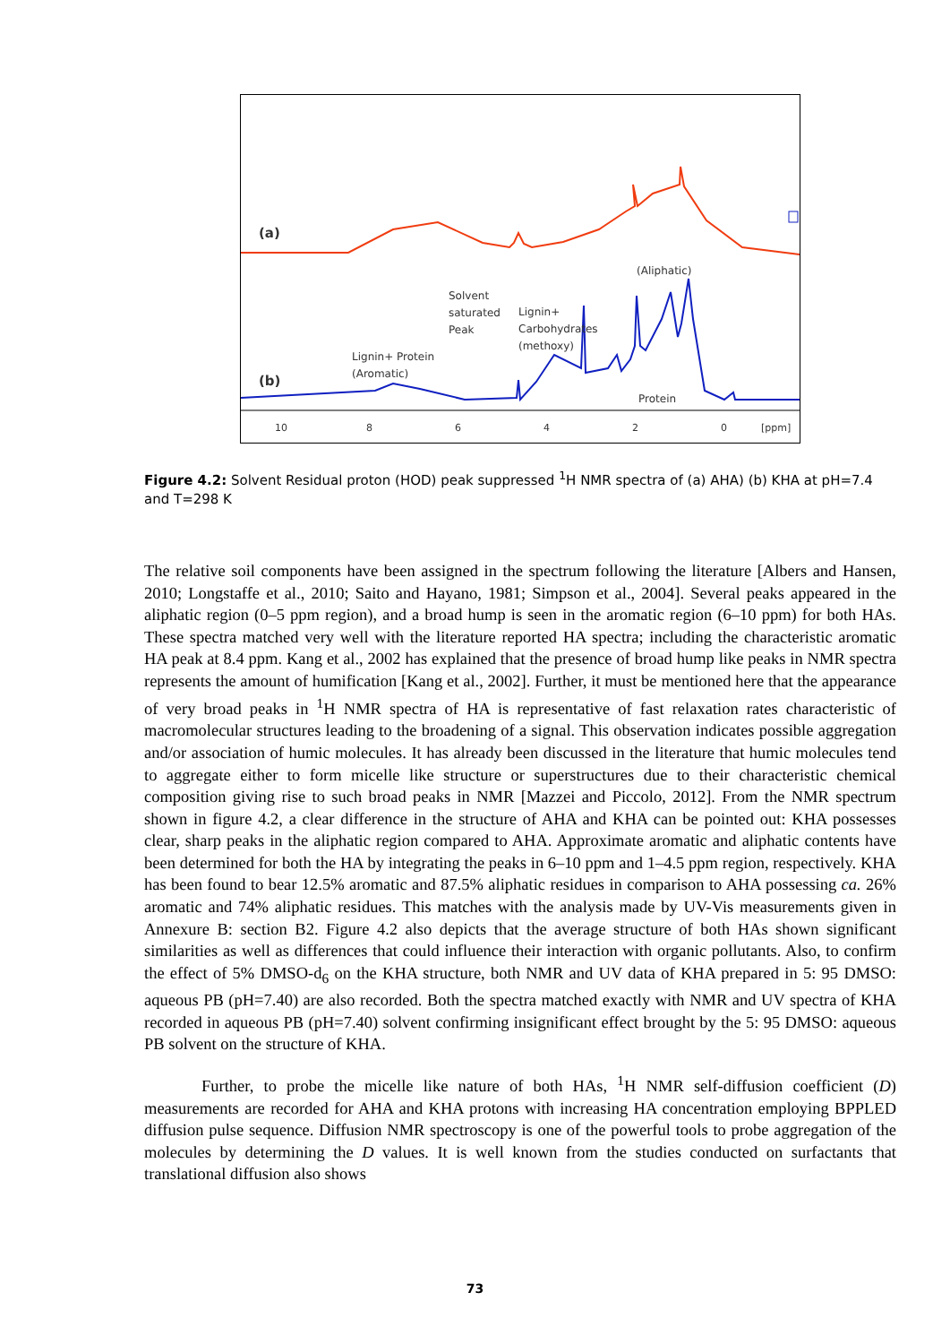(a)
(b)
Solvent
saturated
Peak
Lignin+
Carbohydrates
(methoxy)
(Aliphatic)
Lignin+ Protein
(Aromatic)
Protein
10 8 6 4 2 0 [ppm]
Figure 4.2: Solvent Residual proton (HOD) peak suppressed <sup>1</sup>H NMR spectra of (a) AHA) (b) KHA at pH=7.4 and T=298 K
The relative soil components have been assigned in the spectrum following the literature [Albers and Hansen, 2010; Longstaffe et al., 2010; Saito and Hayano, 1981; Simpson et al., 2004]. Several peaks appeared in the aliphatic region (0–5 ppm region), and a broad hump is seen in the aromatic region (6–10 ppm) for both HAs. These spectra matched very well with the literature reported HA spectra; including the characteristic aromatic HA peak at 8.4 ppm. Kang et al., 2002 has explained that the presence of broad hump like peaks in NMR spectra represents the amount of humification [Kang et al., 2002]. Further, it must be mentioned here that the appearance of very broad peaks in <sup>1</sup>H NMR spectra of HA is representative of fast relaxation rates characteristic of macromolecular structures leading to the broadening of a signal. This observation indicates possible aggregation and/or association of humic molecules. It has already been discussed in the literature that humic molecules tend to aggregate either to form micelle like structure or superstructures due to their characteristic chemical composition giving rise to such broad peaks in NMR [Mazzei and Piccolo, 2012]. From the NMR spectrum shown in figure 4.2, a clear difference in the structure of AHA and KHA can be pointed out: KHA possesses clear, sharp peaks in the aliphatic region compared to AHA. Approximate aromatic and aliphatic contents have been determined for both the HA by integrating the peaks in 6–10 ppm and 1–4.5 ppm region, respectively. KHA has been found to bear 12.5% aromatic and 87.5% aliphatic residues in comparison to AHA possessing ca. 26% aromatic and 74% aliphatic residues. This matches with the analysis made by UV-Vis measurements given in Annexure B: section B2. Figure 4.2 also depicts that the average structure of both HAs shown significant similarities as well as differences that could influence their interaction with organic pollutants. Also, to confirm the effect of 5% DMSO-d<sub>6</sub> on the KHA structure, both NMR and UV data of KHA prepared in 5: 95 DMSO: aqueous PB (pH=7.40) are also recorded. Both the spectra matched exactly with NMR and UV spectra of KHA recorded in aqueous PB (pH=7.40) solvent confirming insignificant effect brought by the 5: 95 DMSO: aqueous PB solvent on the structure of KHA.
Further, to probe the micelle like nature of both HAs, <sup>1</sup>H NMR self-diffusion coefficient (D) measurements are recorded for AHA and KHA protons with increasing HA concentration employing BPPLED diffusion pulse sequence. Diffusion NMR spectroscopy is one of the powerful tools to probe aggregation of the molecules by determining the D values. It is well known from the studies conducted on surfactants that translational diffusion also shows
73